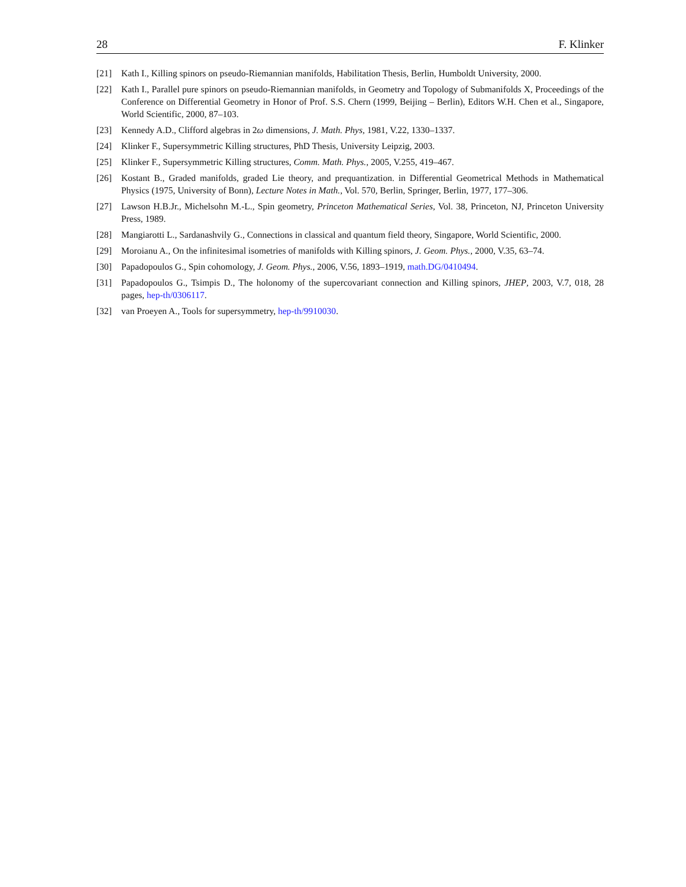28 F. Klinker
[21] Kath I., Killing spinors on pseudo-Riemannian manifolds, Habilitation Thesis, Berlin, Humboldt University, 2000.
[22] Kath I., Parallel pure spinors on pseudo-Riemannian manifolds, in Geometry and Topology of Submanifolds X, Proceedings of the Conference on Differential Geometry in Honor of Prof. S.S. Chern (1999, Beijing – Berlin), Editors W.H. Chen et al., Singapore, World Scientific, 2000, 87–103.
[23] Kennedy A.D., Clifford algebras in 2ω dimensions, J. Math. Phys, 1981, V.22, 1330–1337.
[24] Klinker F., Supersymmetric Killing structures, PhD Thesis, University Leipzig, 2003.
[25] Klinker F., Supersymmetric Killing structures, Comm. Math. Phys., 2005, V.255, 419–467.
[26] Kostant B., Graded manifolds, graded Lie theory, and prequantization. in Differential Geometrical Methods in Mathematical Physics (1975, University of Bonn), Lecture Notes in Math., Vol. 570, Berlin, Springer, Berlin, 1977, 177–306.
[27] Lawson H.B.Jr., Michelsohn M.-L., Spin geometry, Princeton Mathematical Series, Vol. 38, Princeton, NJ, Princeton University Press, 1989.
[28] Mangiarotti L., Sardanashvily G., Connections in classical and quantum field theory, Singapore, World Scientific, 2000.
[29] Moroianu A., On the infinitesimal isometries of manifolds with Killing spinors, J. Geom. Phys., 2000, V.35, 63–74.
[30] Papadopoulos G., Spin cohomology, J. Geom. Phys., 2006, V.56, 1893–1919, math.DG/0410494.
[31] Papadopoulos G., Tsimpis D., The holonomy of the supercovariant connection and Killing spinors, JHEP, 2003, V.7, 018, 28 pages, hep-th/0306117.
[32] van Proeyen A., Tools for supersymmetry, hep-th/9910030.